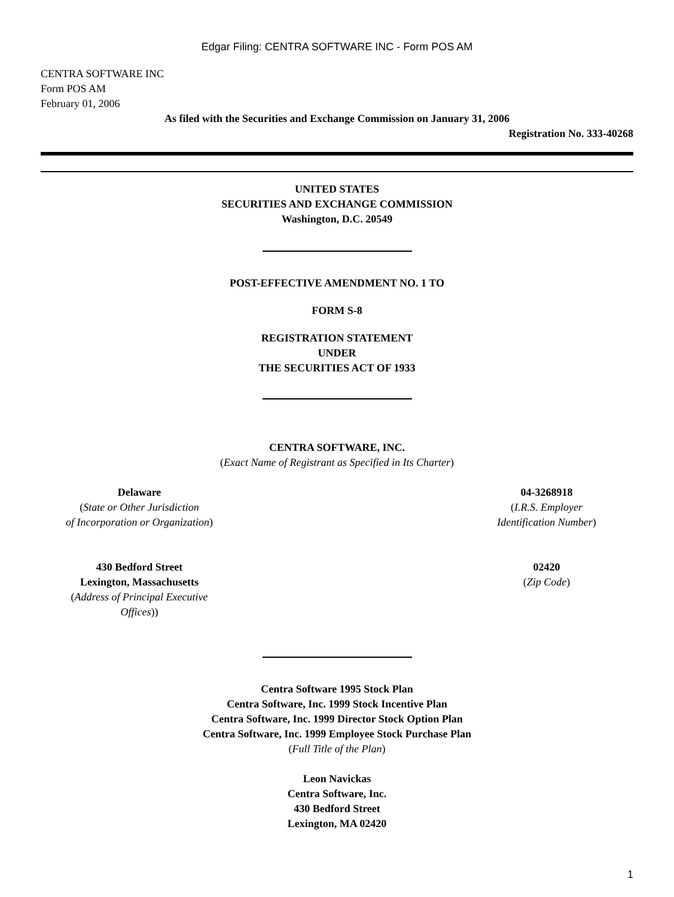Edgar Filing: CENTRA SOFTWARE INC - Form POS AM
CENTRA SOFTWARE INC
Form POS AM
February 01, 2006
As filed with the Securities and Exchange Commission on January 31, 2006
Registration No. 333-40268
UNITED STATES
SECURITIES AND EXCHANGE COMMISSION
Washington, D.C. 20549
POST-EFFECTIVE AMENDMENT NO. 1 TO
FORM S-8
REGISTRATION STATEMENT
UNDER
THE SECURITIES ACT OF 1933
CENTRA SOFTWARE, INC.
(Exact Name of Registrant as Specified in Its Charter)
Delaware
(State or Other Jurisdiction
of Incorporation or Organization)
04-3268918
(I.R.S. Employer
Identification Number)
430 Bedford Street
Lexington, Massachusetts
(Address of Principal Executive
Offices))
02420
(Zip Code)
Centra Software 1995 Stock Plan
Centra Software, Inc. 1999 Stock Incentive Plan
Centra Software, Inc. 1999 Director Stock Option Plan
Centra Software, Inc. 1999 Employee Stock Purchase Plan
(Full Title of the Plan)
Leon Navickas
Centra Software, Inc.
430 Bedford Street
Lexington, MA 02420
1